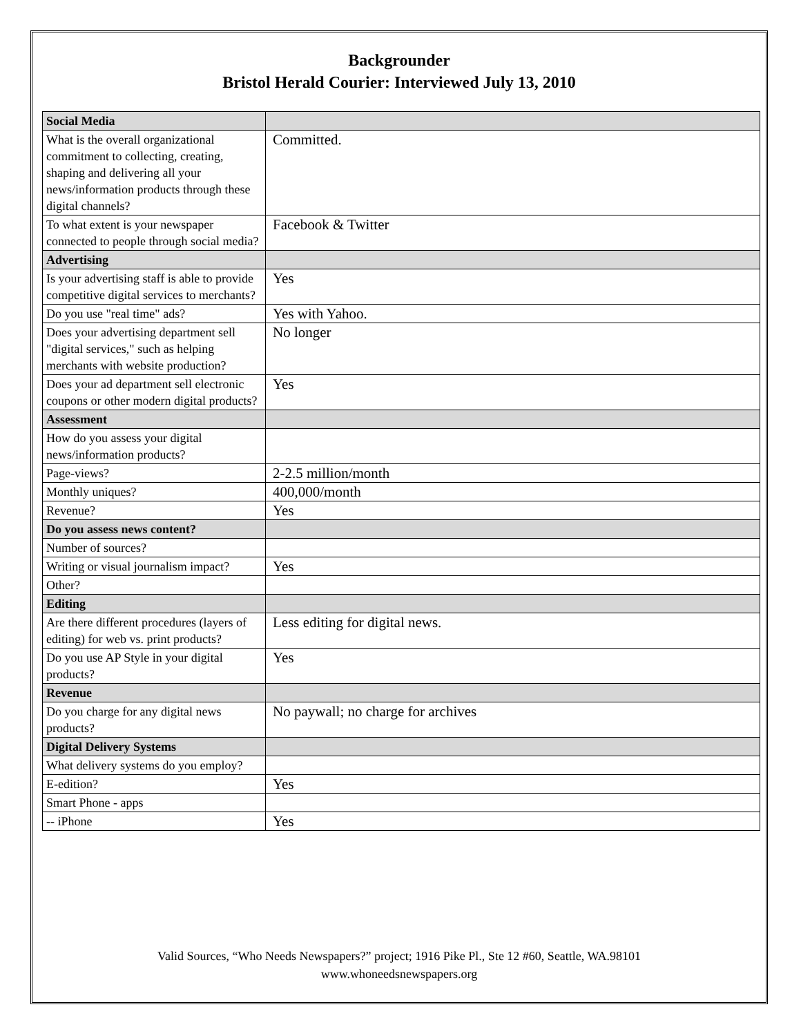Backgrounder
Bristol Herald Courier: Interviewed July 13, 2010
| Social Media | |
| What is the overall organizational commitment to collecting, creating, shaping and delivering all your news/information products through these digital channels? | Committed. |
| To what extent is your newspaper connected to people through social media? | Facebook & Twitter |
| Advertising | |
| Is your advertising staff is able to provide competitive digital services to merchants? | Yes |
| Do you use "real time" ads? | Yes with Yahoo. |
| Does your advertising department sell "digital services," such as helping merchants with website production? | No longer |
| Does your ad department sell electronic coupons or other modern digital products? | Yes |
| Assessment | |
| How do you assess your digital news/information products? | |
| Page-views? | 2-2.5 million/month |
| Monthly uniques? | 400,000/month |
| Revenue? | Yes |
| Do you assess news content? | |
| Number of sources? | |
| Writing or visual journalism impact? | Yes |
| Other? | |
| Editing | |
| Are there different procedures (layers of editing) for web vs. print products? | Less editing for digital news. |
| Do you use AP Style in your digital products? | Yes |
| Revenue | |
| Do you charge for any digital news products? | No paywall; no charge for archives |
| Digital Delivery Systems | |
| What delivery systems do you employ? | |
| E-edition? | Yes |
| Smart Phone - apps | |
| -- iPhone | Yes |
Valid Sources, “Who Needs Newspapers?” project; 1916 Pike Pl., Ste 12 #60, Seattle, WA.98101
www.whoneedsnewspapers.org